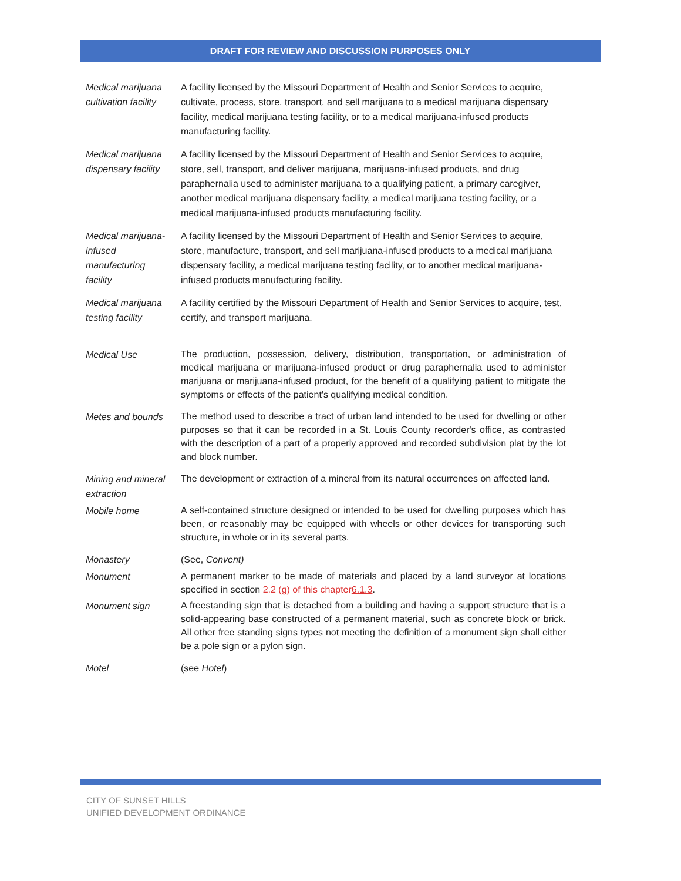DRAFT FOR REVIEW AND DISCUSSION PURPOSES ONLY
| Medical marijuana cultivation facility | A facility licensed by the Missouri Department of Health and Senior Services to acquire, cultivate, process, store, transport, and sell marijuana to a medical marijuana dispensary facility, medical marijuana testing facility, or to a medical marijuana-infused products manufacturing facility. |
| Medical marijuana dispensary facility | A facility licensed by the Missouri Department of Health and Senior Services to acquire, store, sell, transport, and deliver marijuana, marijuana-infused products, and drug paraphernalia used to administer marijuana to a qualifying patient, a primary caregiver, another medical marijuana dispensary facility, a medical marijuana testing facility, or a medical marijuana-infused products manufacturing facility. |
| Medical marijuana-infused manufacturing facility | A facility licensed by the Missouri Department of Health and Senior Services to acquire, store, manufacture, transport, and sell marijuana-infused products to a medical marijuana dispensary facility, a medical marijuana testing facility, or to another medical marijuana-infused products manufacturing facility. |
| Medical marijuana testing facility | A facility certified by the Missouri Department of Health and Senior Services to acquire, test, certify, and transport marijuana. |
| Medical Use | The production, possession, delivery, distribution, transportation, or administration of medical marijuana or marijuana-infused product or drug paraphernalia used to administer marijuana or marijuana-infused product, for the benefit of a qualifying patient to mitigate the symptoms or effects of the patient's qualifying medical condition. |
| Metes and bounds | The method used to describe a tract of urban land intended to be used for dwelling or other purposes so that it can be recorded in a St. Louis County recorder's office, as contrasted with the description of a part of a properly approved and recorded subdivision plat by the lot and block number. |
| Mining and mineral extraction | The development or extraction of a mineral from its natural occurrences on affected land. |
| Mobile home | A self-contained structure designed or intended to be used for dwelling purposes which has been, or reasonably may be equipped with wheels or other devices for transporting such structure, in whole or in its several parts. |
| Monastery | (See, Convent) |
| Monument | A permanent marker to be made of materials and placed by a land surveyor at locations specified in section 2.2 (g) of this chapter 6.1.3 . |
| Monument sign | A freestanding sign that is detached from a building and having a support structure that is a solid-appearing base constructed of a permanent material, such as concrete block or brick. All other free standing signs types not meeting the definition of a monument sign shall either be a pole sign or a pylon sign. |
| Motel | (see Hotel ) |
CITY OF SUNSET HILLS
UNIFIED DEVELOPMENT ORDINANCE